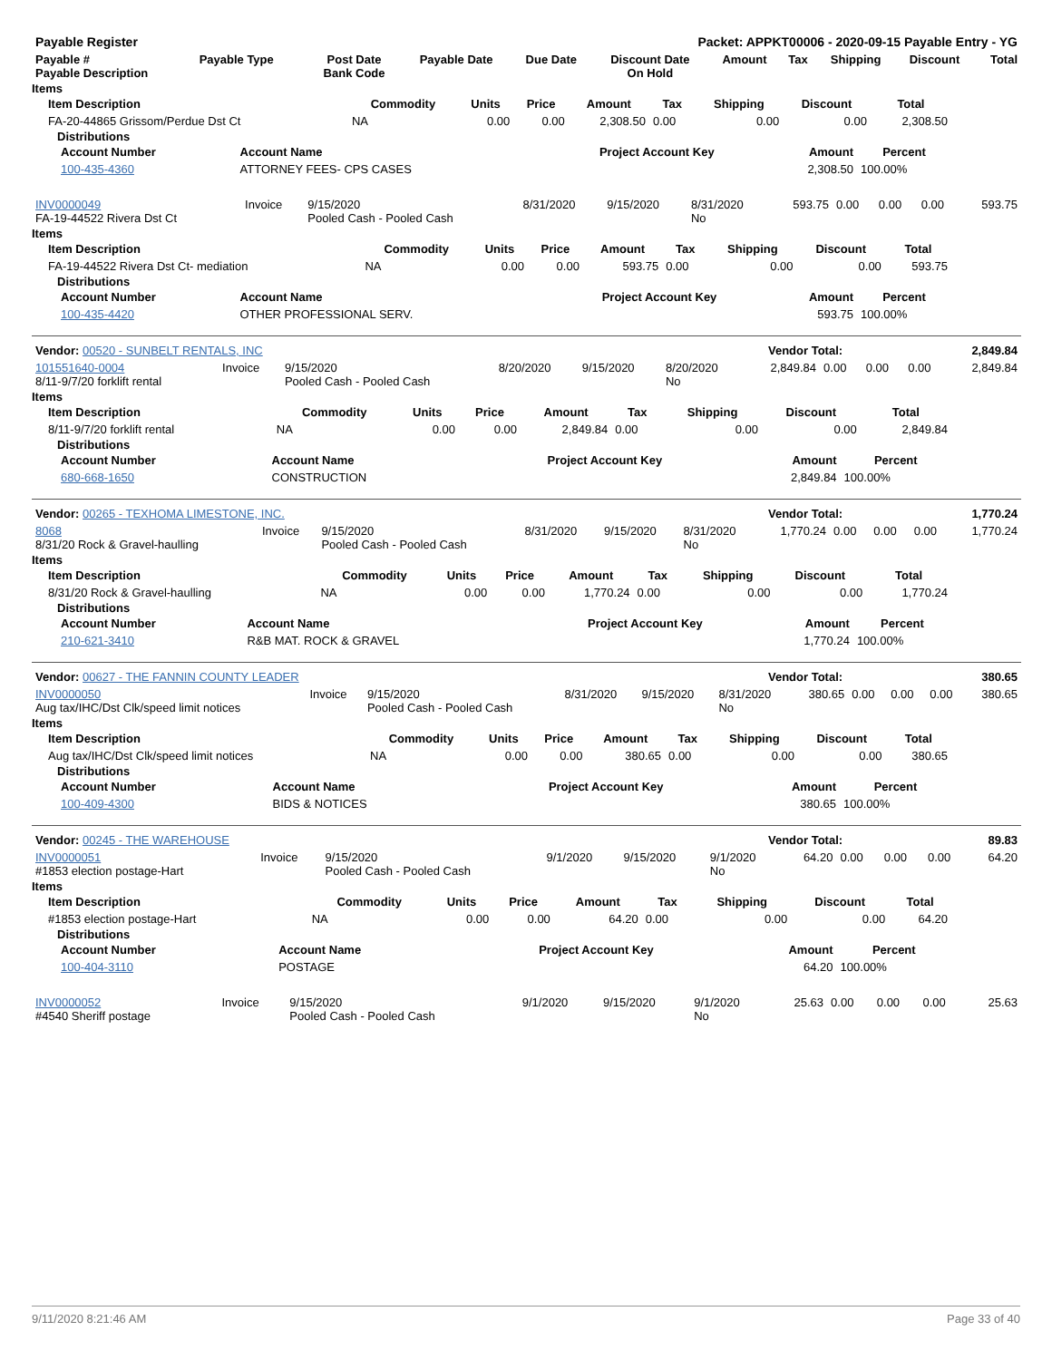| Payable Register | Packet: APPKT00006 - 2020-09-15 Payable Entry - YG |
| Payable # Payable Description | Payable Type | Post Date Bank Code | Payable Date | Due Date | Discount Date On Hold | Amount | Tax | Shipping | Discount | Total |
| --- | --- | --- | --- | --- | --- | --- | --- | --- | --- | --- |
Items
| Item Description | Commodity | Units | Price | Amount | Tax | Shipping | Discount | Total |
| --- | --- | --- | --- | --- | --- | --- | --- | --- |
| FA-20-44865 Grissom/Perdue Dst Ct | NA | 0.00 | 0.00 | 2,308.50 | 0.00 | 0.00 | 0.00 | 2,308.50 |
Distributions
| Account Number | Account Name | Project Account Key | Amount | Percent |
| --- | --- | --- | --- | --- |
| 100-435-4360 | ATTORNEY FEES- CPS CASES | | 2,308.50 | 100.00% |
| INV0000049 FA-19-44522 Rivera Dst Ct | Invoice | 9/15/2020 Pooled Cash - Pooled Cash | 8/31/2020 | 9/15/2020 | 8/31/2020 No | 593.75 | 0.00 | 0.00 | 0.00 | 593.75 |
Items
| Item Description | Commodity | Units | Price | Amount | Tax | Shipping | Discount | Total |
| --- | --- | --- | --- | --- | --- | --- | --- | --- |
| FA-19-44522 Rivera Dst Ct- mediation | NA | 0.00 | 0.00 | 593.75 | 0.00 | 0.00 | 0.00 | 593.75 |
Distributions
| Account Number | Account Name | Project Account Key | Amount | Percent |
| --- | --- | --- | --- | --- |
| 100-435-4420 | OTHER PROFESSIONAL SERV. | | 593.75 | 100.00% |
| Vendor: 00520 - SUNBELT RENTALS, INC | Vendor Total: | 2,849.84 |
| 101551640-0004 8/11-9/7/20 forklift rental | Invoice | 9/15/2020 Pooled Cash - Pooled Cash | 8/20/2020 | 9/15/2020 | 8/20/2020 No | 2,849.84 | 0.00 | 0.00 | 0.00 | 2,849.84 |
Items
| Item Description | Commodity | Units | Price | Amount | Tax | Shipping | Discount | Total |
| --- | --- | --- | --- | --- | --- | --- | --- | --- |
| 8/11-9/7/20 forklift rental | NA | 0.00 | 0.00 | 2,849.84 | 0.00 | 0.00 | 0.00 | 2,849.84 |
Distributions
| Account Number | Account Name | Project Account Key | Amount | Percent |
| --- | --- | --- | --- | --- |
| 680-668-1650 | CONSTRUCTION | | 2,849.84 | 100.00% |
| Vendor: 00265 - TEXHOMA LIMESTONE, INC. | Vendor Total: | 1,770.24 |
| 8068 8/31/20 Rock & Gravel-haulling | Invoice | 9/15/2020 Pooled Cash - Pooled Cash | 8/31/2020 | 9/15/2020 | 8/31/2020 No | 1,770.24 | 0.00 | 0.00 | 0.00 | 1,770.24 |
Items
| Item Description | Commodity | Units | Price | Amount | Tax | Shipping | Discount | Total |
| --- | --- | --- | --- | --- | --- | --- | --- | --- |
| 8/31/20 Rock & Gravel-haulling | NA | 0.00 | 0.00 | 1,770.24 | 0.00 | 0.00 | 0.00 | 1,770.24 |
Distributions
| Account Number | Account Name | Project Account Key | Amount | Percent |
| --- | --- | --- | --- | --- |
| 210-621-3410 | R&B MAT. ROCK & GRAVEL | | 1,770.24 | 100.00% |
| Vendor: 00627 - THE FANNIN COUNTY LEADER | Vendor Total: | 380.65 |
| INV0000050 Aug tax/IHC/Dst Clk/speed limit notices | Invoice | 9/15/2020 Pooled Cash - Pooled Cash | 8/31/2020 | 9/15/2020 | 8/31/2020 No | 380.65 | 0.00 | 0.00 | 0.00 | 380.65 |
Items
| Item Description | Commodity | Units | Price | Amount | Tax | Shipping | Discount | Total |
| --- | --- | --- | --- | --- | --- | --- | --- | --- |
| Aug tax/IHC/Dst Clk/speed limit notices | NA | 0.00 | 0.00 | 380.65 | 0.00 | 0.00 | 0.00 | 380.65 |
Distributions
| Account Number | Account Name | Project Account Key | Amount | Percent |
| --- | --- | --- | --- | --- |
| 100-409-4300 | BIDS & NOTICES | | 380.65 | 100.00% |
| Vendor: 00245 - THE WAREHOUSE | Vendor Total: | 89.83 |
| INV0000051 #1853 election postage-Hart | Invoice | 9/15/2020 Pooled Cash - Pooled Cash | 9/1/2020 | 9/15/2020 | 9/1/2020 No | 64.20 | 0.00 | 0.00 | 0.00 | 64.20 |
Items
| Item Description | Commodity | Units | Price | Amount | Tax | Shipping | Discount | Total |
| --- | --- | --- | --- | --- | --- | --- | --- | --- |
| #1853 election postage-Hart | NA | 0.00 | 0.00 | 64.20 | 0.00 | 0.00 | 0.00 | 64.20 |
Distributions
| Account Number | Account Name | Project Account Key | Amount | Percent |
| --- | --- | --- | --- | --- |
| 100-404-3110 | POSTAGE | | 64.20 | 100.00% |
| INV0000052 #4540 Sheriff postage | Invoice | 9/15/2020 Pooled Cash - Pooled Cash | 9/1/2020 | 9/15/2020 | 9/1/2020 No | 25.63 | 0.00 | 0.00 | 0.00 | 25.63 |
9/11/2020 8:21:46 AM Page 33 of 40